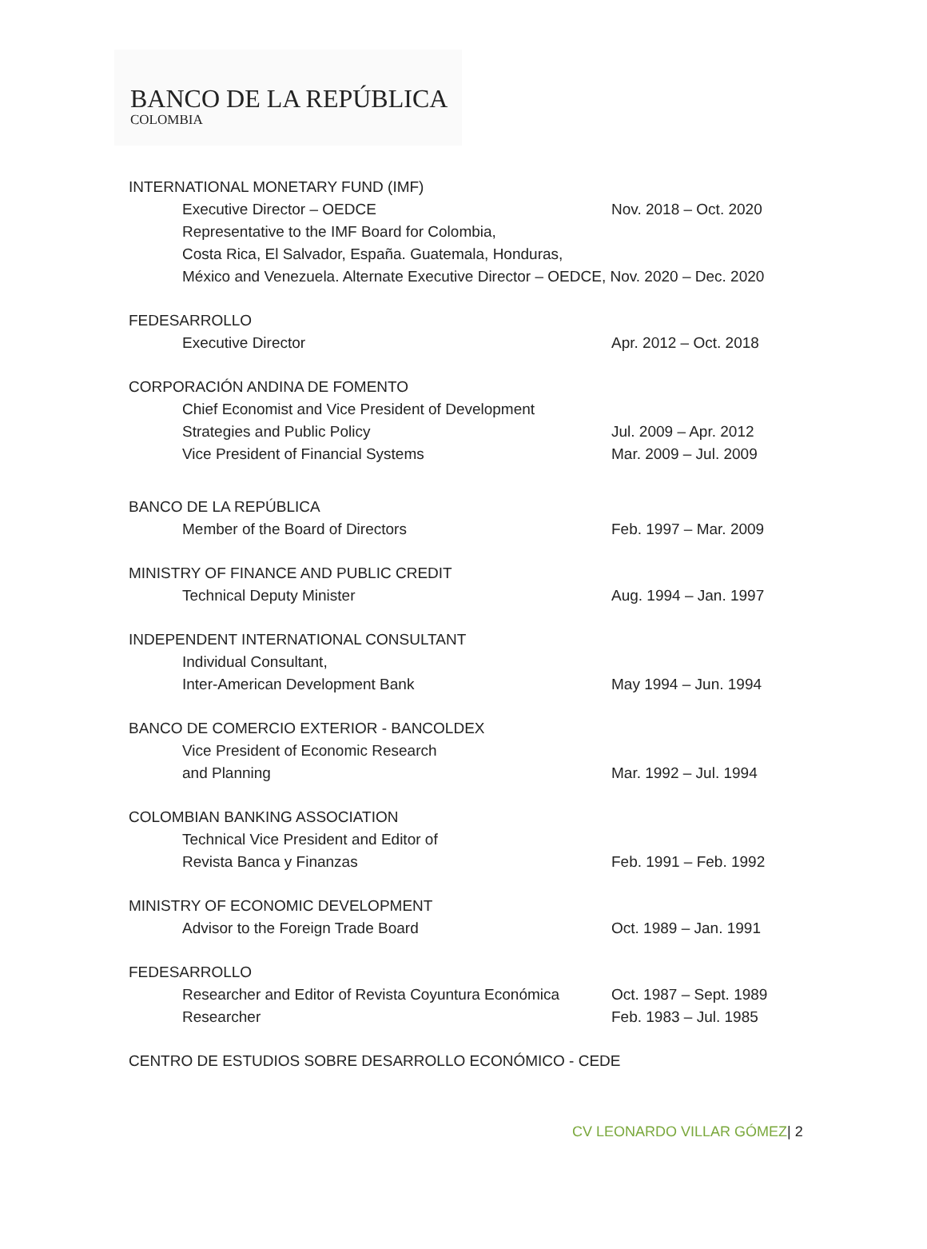BANCO DE LA REPÚBLICA
COLOMBIA
INTERNATIONAL MONETARY FUND (IMF)
Executive Director – OEDCE Nov. 2018 – Oct. 2020
Representative to the IMF Board for Colombia,
Costa Rica, El Salvador, España. Guatemala, Honduras,
México and Venezuela. Alternate Executive Director – OEDCE, Nov. 2020 – Dec. 2020
FEDESARROLLO
Executive Director Apr. 2012 – Oct. 2018
CORPORACIÓN ANDINA DE FOMENTO
Chief Economist and Vice President of Development
Strategies and Public Policy Jul. 2009 – Apr. 2012
Vice President of Financial Systems Mar. 2009 – Jul. 2009
BANCO DE LA REPÚBLICA
Member of the Board of Directors Feb. 1997 – Mar. 2009
MINISTRY OF FINANCE AND PUBLIC CREDIT
Technical Deputy Minister Aug. 1994 – Jan. 1997
INDEPENDENT INTERNATIONAL CONSULTANT
Individual Consultant,
Inter-American Development Bank May 1994 – Jun. 1994
BANCO DE COMERCIO EXTERIOR - BANCOLDEX
Vice President of Economic Research
and Planning Mar. 1992 – Jul. 1994
COLOMBIAN BANKING ASSOCIATION
Technical Vice President and Editor of
Revista Banca y Finanzas Feb. 1991 – Feb. 1992
MINISTRY OF ECONOMIC DEVELOPMENT
Advisor to the Foreign Trade Board Oct. 1989 – Jan. 1991
FEDESARROLLO
Researcher and Editor of Revista Coyuntura Económica
Oct. 1987 – Sept. 1989
Researcher Feb. 1983 – Jul. 1985
CENTRO DE ESTUDIOS SOBRE DESARROLLO ECONÓMICO - CEDE
CV LEONARDO VILLAR GÓMEZ| 2